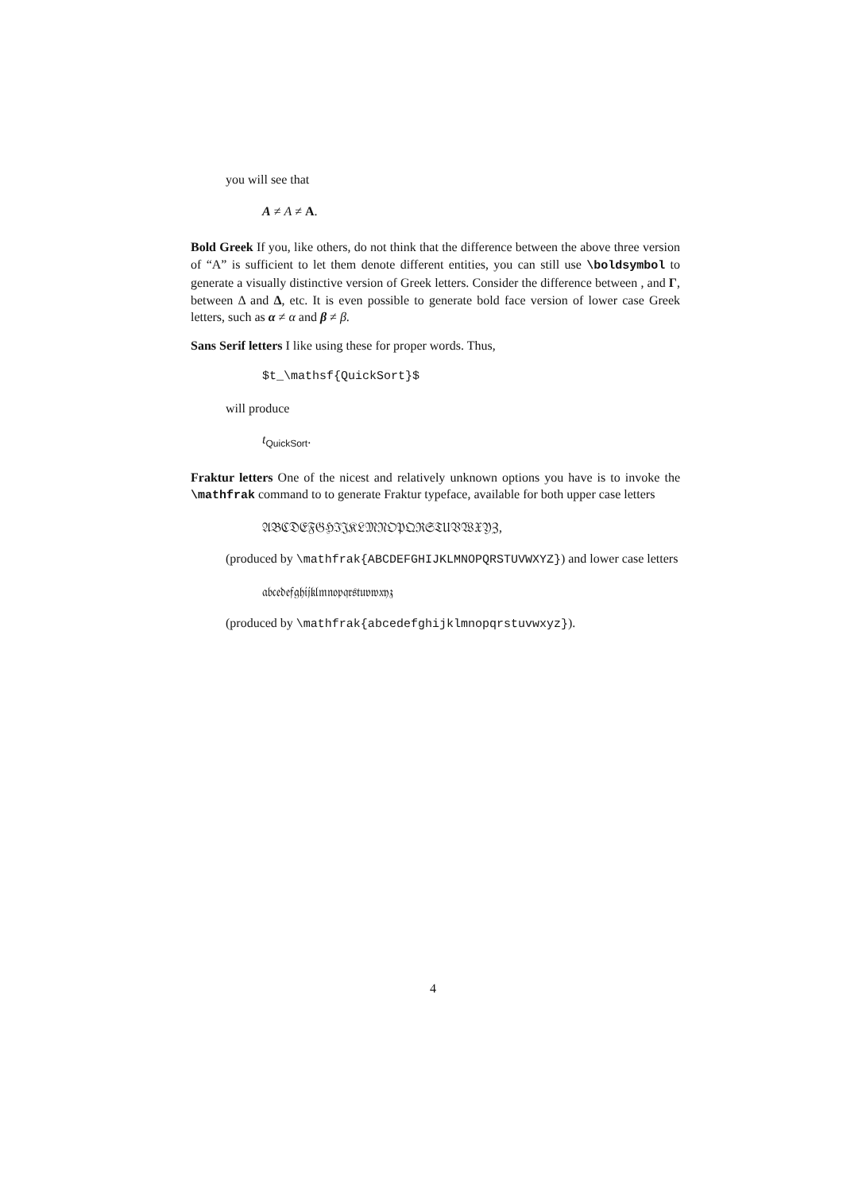you will see that
A ≠ A ≠ A.
Bold Greek If you, like others, do not think that the difference between the above three version of “A” is sufficient to let them denote different entities, you can still use \boldsymbol to generate a visually distinctive version of Greek letters. Consider the difference between , and Γ, between Δ and Δ, etc. It is even possible to generate bold face version of lower case Greek letters, such as α ≠ α and β ≠ β.
Sans Serif letters I like using these for proper words. Thus,
$t_\mathsf{QuickSort}$
will produce
t<sub>QuickSort</sub>.
Fraktur letters One of the nicest and relatively unknown options you have is to invoke the \mathfrak command to to generate Fraktur typeface, available for both upper case letters
𝔄𝔅ℭ𝔇𝔈𝔉𝔊ℌℑ𝔍𝔎𝔏𝔐𝔑𝔒𝔓𝔔ℜ𝔖𝔗𝔘𝔙𝔚𝔛𝔜ℨ,
(produced by \mathfrak{ABCDEFGHIJKLMNOPQRSTUVWXYZ}) and lower case letters
𝔞𝔟𝔠𝔢𝔡𝔢𝔣𝔤𝔥𝔦𝔧𝔨𝔩𝔪𝔫𝔬𝔭𝔮𝔯𝔰𝔱𝔲𝔳𝔴𝔵𝔶𝔷
(produced by \mathfrak{abcedefghijklmnopqrstuvwxyz}).
4